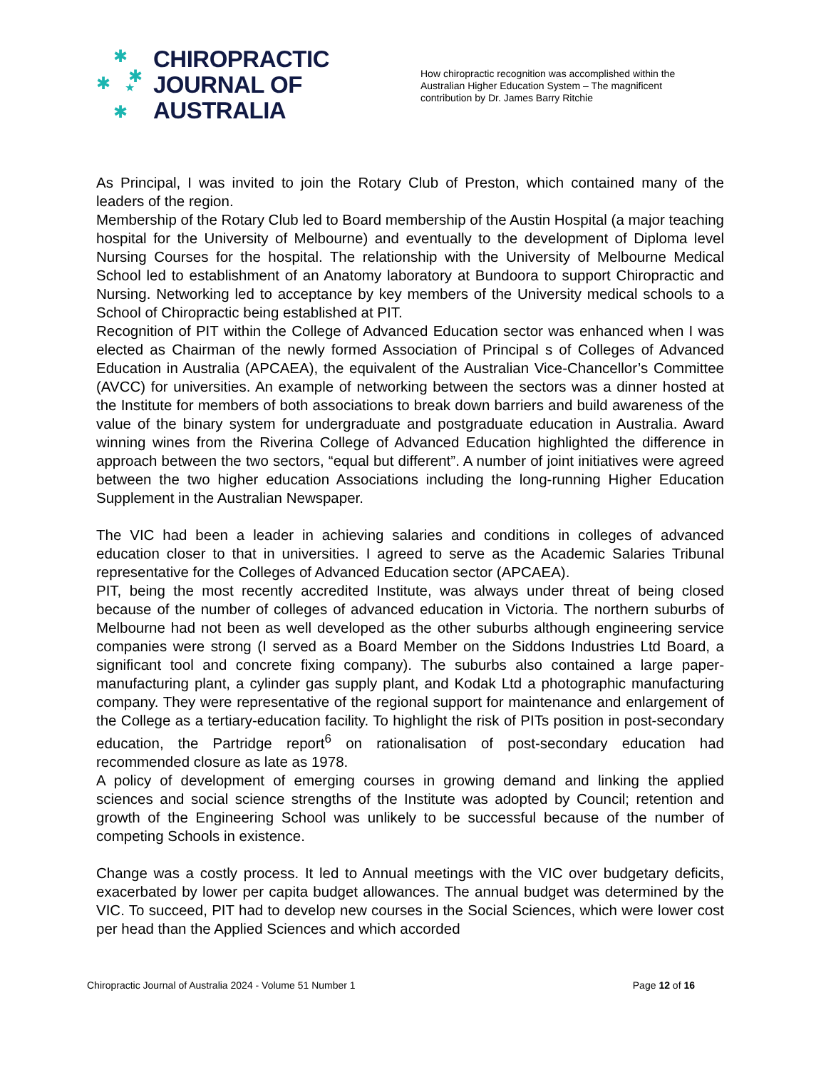✱
✱ ✱
★
✱
CHIROPRACTIC
JOURNAL OF
AUSTRALIA
How chiropractic recognition was accomplished within the Australian Higher Education System – The magnificent contribution by Dr. James Barry Ritchie
As Principal, I was invited to join the Rotary Club of Preston, which contained many of the leaders of the region.
Membership of the Rotary Club led to Board membership of the Austin Hospital (a major teaching hospital for the University of Melbourne) and eventually to the development of Diploma level Nursing Courses for the hospital. The relationship with the University of Melbourne Medical School led to establishment of an Anatomy laboratory at Bundoora to support Chiropractic and Nursing. Networking led to acceptance by key members of the University medical schools to a School of Chiropractic being established at PIT.
Recognition of PIT within the College of Advanced Education sector was enhanced when I was elected as Chairman of the newly formed Association of Principal s of Colleges of Advanced Education in Australia (APCAEA), the equivalent of the Australian Vice-Chancellor’s Committee (AVCC) for universities. An example of networking between the sectors was a dinner hosted at the Institute for members of both associations to break down barriers and build awareness of the value of the binary system for undergraduate and postgraduate education in Australia. Award winning wines from the Riverina College of Advanced Education highlighted the difference in approach between the two sectors, “equal but different”. A number of joint initiatives were agreed between the two higher education Associations including the long-running Higher Education Supplement in the Australian Newspaper.
The VIC had been a leader in achieving salaries and conditions in colleges of advanced education closer to that in universities. I agreed to serve as the Academic Salaries Tribunal representative for the Colleges of Advanced Education sector (APCAEA).
PIT, being the most recently accredited Institute, was always under threat of being closed because of the number of colleges of advanced education in Victoria. The northern suburbs of Melbourne had not been as well developed as the other suburbs although engineering service companies were strong (I served as a Board Member on the Siddons Industries Ltd Board, a significant tool and concrete fixing company). The suburbs also contained a large paper-manufacturing plant, a cylinder gas supply plant, and Kodak Ltd a photographic manufacturing company. They were representative of the regional support for maintenance and enlargement of the College as a tertiary-education facility. To highlight the risk of PITs position in post-secondary education, the Partridge report<sup>6</sup> on rationalisation of post-secondary education had recommended closure as late as 1978.
A policy of development of emerging courses in growing demand and linking the applied sciences and social science strengths of the Institute was adopted by Council; retention and growth of the Engineering School was unlikely to be successful because of the number of competing Schools in existence.
Change was a costly process. It led to Annual meetings with the VIC over budgetary deficits, exacerbated by lower per capita budget allowances. The annual budget was determined by the VIC. To succeed, PIT had to develop new courses in the Social Sciences, which were lower cost per head than the Applied Sciences and which accorded
Chiropractic Journal of Australia 2024 - Volume 51 Number 1 Page 12 of 16